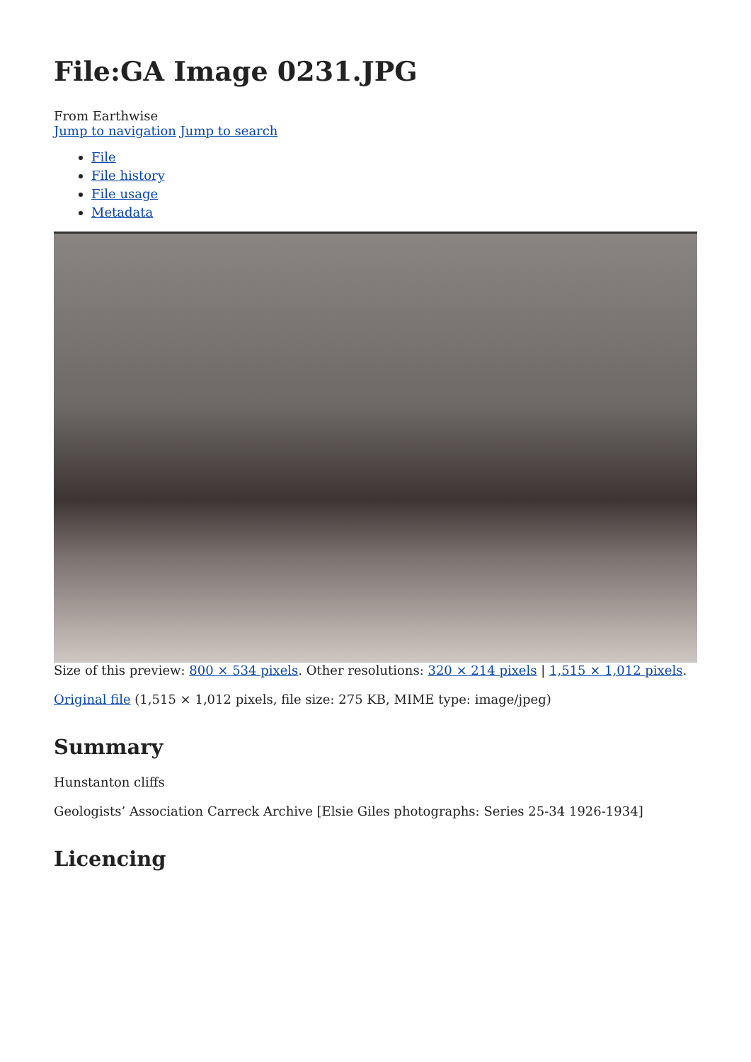File:GA Image 0231.JPG
From Earthwise
Jump to navigation Jump to search
File
File history
File usage
Metadata
Size of this preview: 800 × 534 pixels. Other resolutions: 320 × 214 pixels | 1,515 × 1,012 pixels.
Original file (1,515 × 1,012 pixels, file size: 275 KB, MIME type: image/jpeg)
Summary
Hunstanton cliffs
Geologists’ Association Carreck Archive [Elsie Giles photographs: Series 25-34 1926-1934]
Licencing